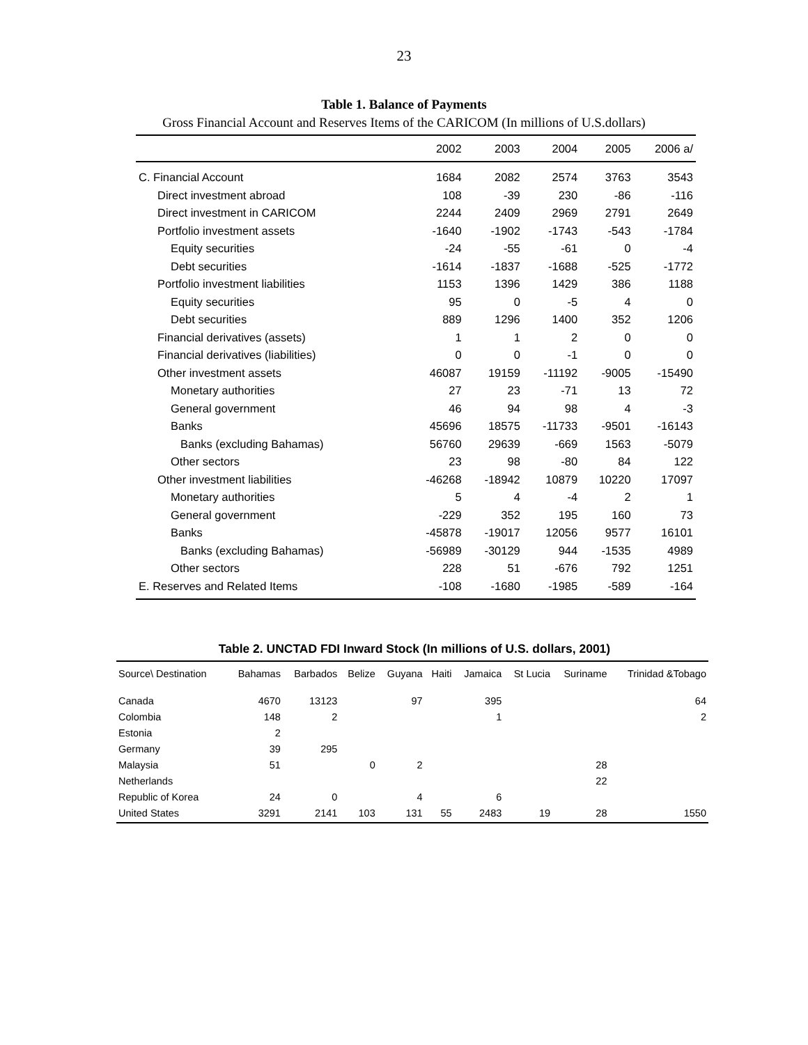23
Table 1. Balance of Payments
Gross Financial Account and Reserves Items of the CARICOM (In millions of U.S.dollars)
| | 2002 | 2003 | 2004 | 2005 | 2006 a/ |
| --- | --- | --- | --- | --- | --- |
| C. Financial Account | 1684 | 2082 | 2574 | 3763 | 3543 |
| Direct investment abroad | 108 | -39 | 230 | -86 | -116 |
| Direct investment in CARICOM | 2244 | 2409 | 2969 | 2791 | 2649 |
| Portfolio investment assets | -1640 | -1902 | -1743 | -543 | -1784 |
| Equity securities | -24 | -55 | -61 | 0 | -4 |
| Debt securities | -1614 | -1837 | -1688 | -525 | -1772 |
| Portfolio investment liabilities | 1153 | 1396 | 1429 | 386 | 1188 |
| Equity securities | 95 | 0 | -5 | 4 | 0 |
| Debt securities | 889 | 1296 | 1400 | 352 | 1206 |
| Financial derivatives (assets) | 1 | 1 | 2 | 0 | 0 |
| Financial derivatives (liabilities) | 0 | 0 | -1 | 0 | 0 |
| Other investment assets | 46087 | 19159 | -11192 | -9005 | -15490 |
| Monetary authorities | 27 | 23 | -71 | 13 | 72 |
| General government | 46 | 94 | 98 | 4 | -3 |
| Banks | 45696 | 18575 | -11733 | -9501 | -16143 |
| Banks (excluding Bahamas) | 56760 | 29639 | -669 | 1563 | -5079 |
| Other sectors | 23 | 98 | -80 | 84 | 122 |
| Other investment liabilities | -46268 | -18942 | 10879 | 10220 | 17097 |
| Monetary authorities | 5 | 4 | -4 | 2 | 1 |
| General government | -229 | 352 | 195 | 160 | 73 |
| Banks | -45878 | -19017 | 12056 | 9577 | 16101 |
| Banks (excluding Bahamas) | -56989 | -30129 | 944 | -1535 | 4989 |
| Other sectors | 228 | 51 | -676 | 792 | 1251 |
| E. Reserves and Related Items | -108 | -1680 | -1985 | -589 | -164 |
Table 2. UNCTAD FDI Inward Stock (In millions of U.S. dollars, 2001)
| Source\ Destination | Bahamas | Barbados | Belize | Guyana | Haiti | Jamaica | St Lucia | Suriname | Trinidad &Tobago |
| --- | --- | --- | --- | --- | --- | --- | --- | --- | --- |
| Canada | 4670 | 13123 | | 97 | | 395 | | | 64 |
| Colombia | 148 | 2 | | | | 1 | | | 2 |
| Estonia | 2 | | | | | | | | |
| Germany | 39 | 295 | | | | | | | |
| Malaysia | 51 | | 0 | 2 | | | | 28 | |
| Netherlands | | | | | | | | 22 | |
| Republic of Korea | 24 | 0 | | 4 | | 6 | | | |
| United States | 3291 | 2141 | 103 | 131 | 55 | 2483 | 19 | 28 | 1550 |